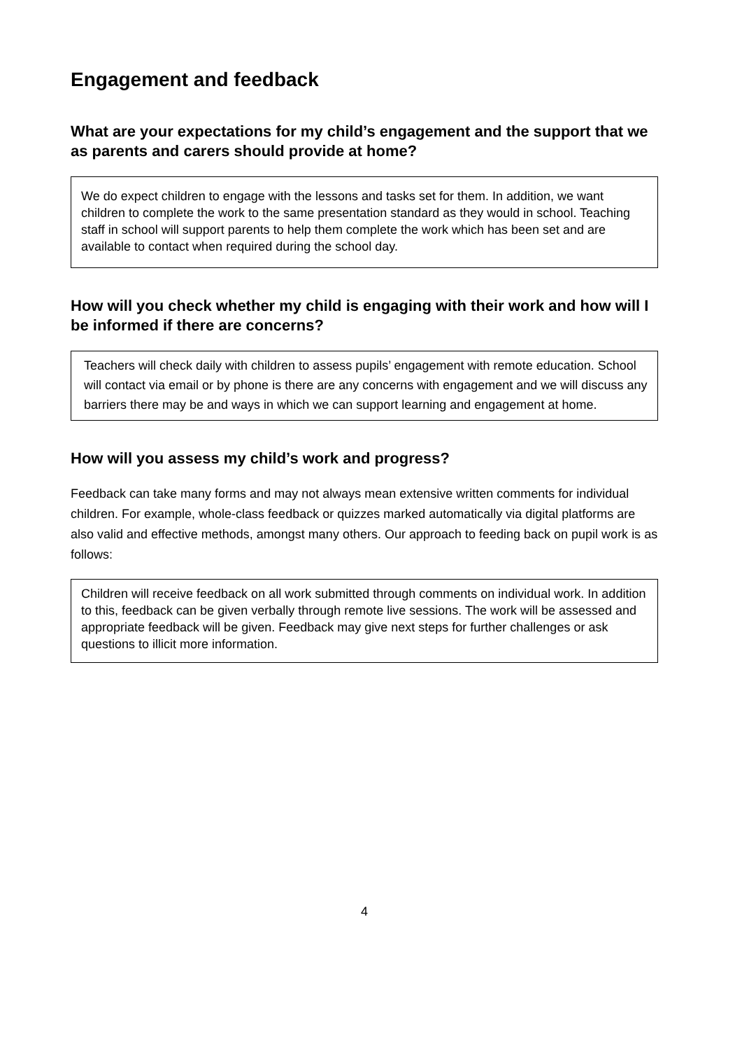Engagement and feedback
What are your expectations for my child’s engagement and the support that we as parents and carers should provide at home?
We do expect children to engage with the lessons and tasks set for them. In addition, we want children to complete the work to the same presentation standard as they would in school. Teaching staff in school will support parents to help them complete the work which has been set and are available to contact when required during the school day.
How will you check whether my child is engaging with their work and how will I be informed if there are concerns?
Teachers will check daily with children to assess pupils’ engagement with remote education. School will contact via email or by phone is there are any concerns with engagement and we will discuss any barriers there may be and ways in which we can support learning and engagement at home.
How will you assess my child’s work and progress?
Feedback can take many forms and may not always mean extensive written comments for individual children. For example, whole-class feedback or quizzes marked automatically via digital platforms are also valid and effective methods, amongst many others. Our approach to feeding back on pupil work is as follows:
Children will receive feedback on all work submitted through comments on individual work. In addition to this, feedback can be given verbally through remote live sessions. The work will be assessed and appropriate feedback will be given. Feedback may give next steps for further challenges or ask questions to illicit more information.
4